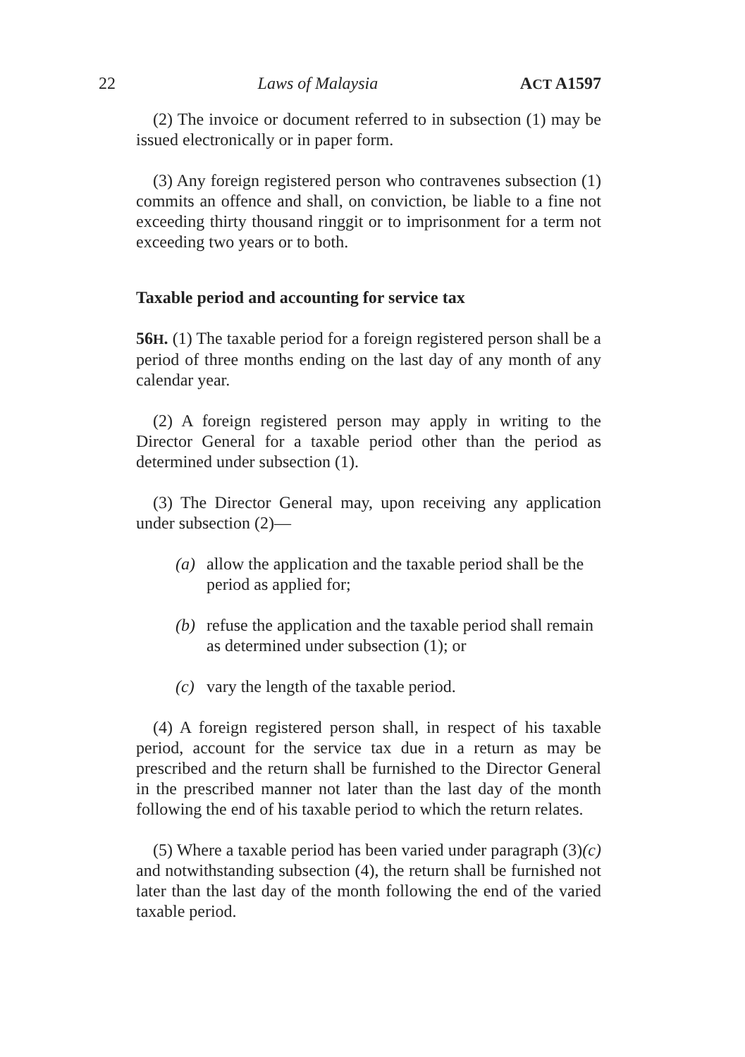22 Laws of Malaysia ACT A1597
(2) The invoice or document referred to in subsection (1) may be issued electronically or in paper form.
(3) Any foreign registered person who contravenes subsection (1) commits an offence and shall, on conviction, be liable to a fine not exceeding thirty thousand ringgit or to imprisonment for a term not exceeding two years or to both.
Taxable period and accounting for service tax
56H. (1) The taxable period for a foreign registered person shall be a period of three months ending on the last day of any month of any calendar year.
(2) A foreign registered person may apply in writing to the Director General for a taxable period other than the period as determined under subsection (1).
(3) The Director General may, upon receiving any application under subsection (2)—
(a) allow the application and the taxable period shall be the period as applied for;
(b) refuse the application and the taxable period shall remain as determined under subsection (1); or
(c) vary the length of the taxable period.
(4) A foreign registered person shall, in respect of his taxable period, account for the service tax due in a return as may be prescribed and the return shall be furnished to the Director General in the prescribed manner not later than the last day of the month following the end of his taxable period to which the return relates.
(5) Where a taxable period has been varied under paragraph (3)(c) and notwithstanding subsection (4), the return shall be furnished not later than the last day of the month following the end of the varied taxable period.